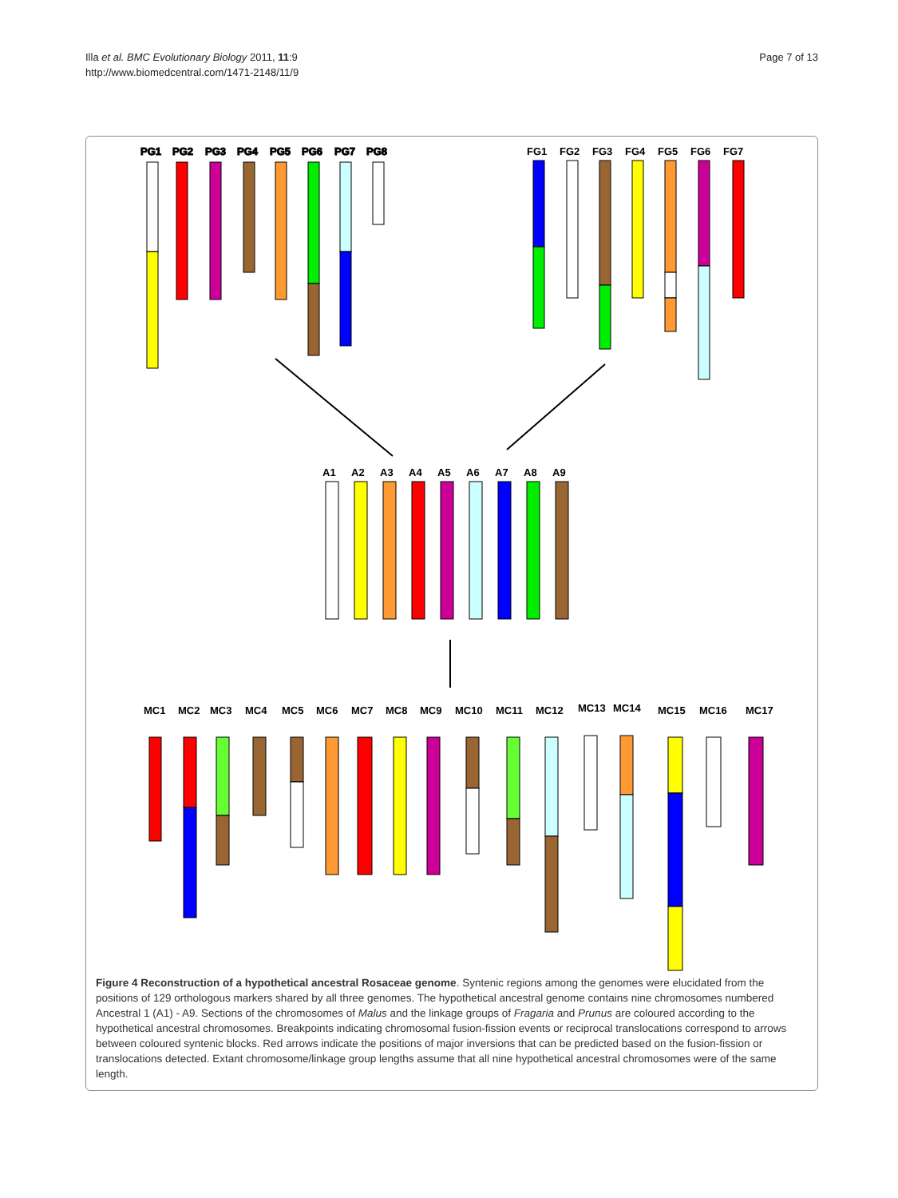Page 7 of 13 Illa et al. BMC Evolutionary Biology 2011, 11:9
http://www.biomedcentral.com/1471-2148/11/9
PG1
PG2
PG3
PG4
PG5
PG6
PG7
PG8
FG1
FG2
FG3
FG4
FG5
FG6
FG7
A1
A2
A3
A4
A5
A6
A7
A8
A9
MC1
MC2
MC3
MC4
MC5
MC6
MC7
MC8
MC9
MC10
MC11
MC12
MC13
MC14
MC15
MC16
MC17
Figure 4 Reconstruction of a hypothetical ancestral Rosaceae genome. Syntenic regions among the genomes were elucidated from the positions of 129 orthologous markers shared by all three genomes. The hypothetical ancestral genome contains nine chromosomes numbered Ancestral 1 (A1) - A9. Sections of the chromosomes of Malus and the linkage groups of Fragaria and Prunus are coloured according to the hypothetical ancestral chromosomes. Breakpoints indicating chromosomal fusion-fission events or reciprocal translocations correspond to arrows between coloured syntenic blocks. Red arrows indicate the positions of major inversions that can be predicted based on the fusion-fission or translocations detected. Extant chromosome/linkage group lengths assume that all nine hypothetical ancestral chromosomes were of the same length.